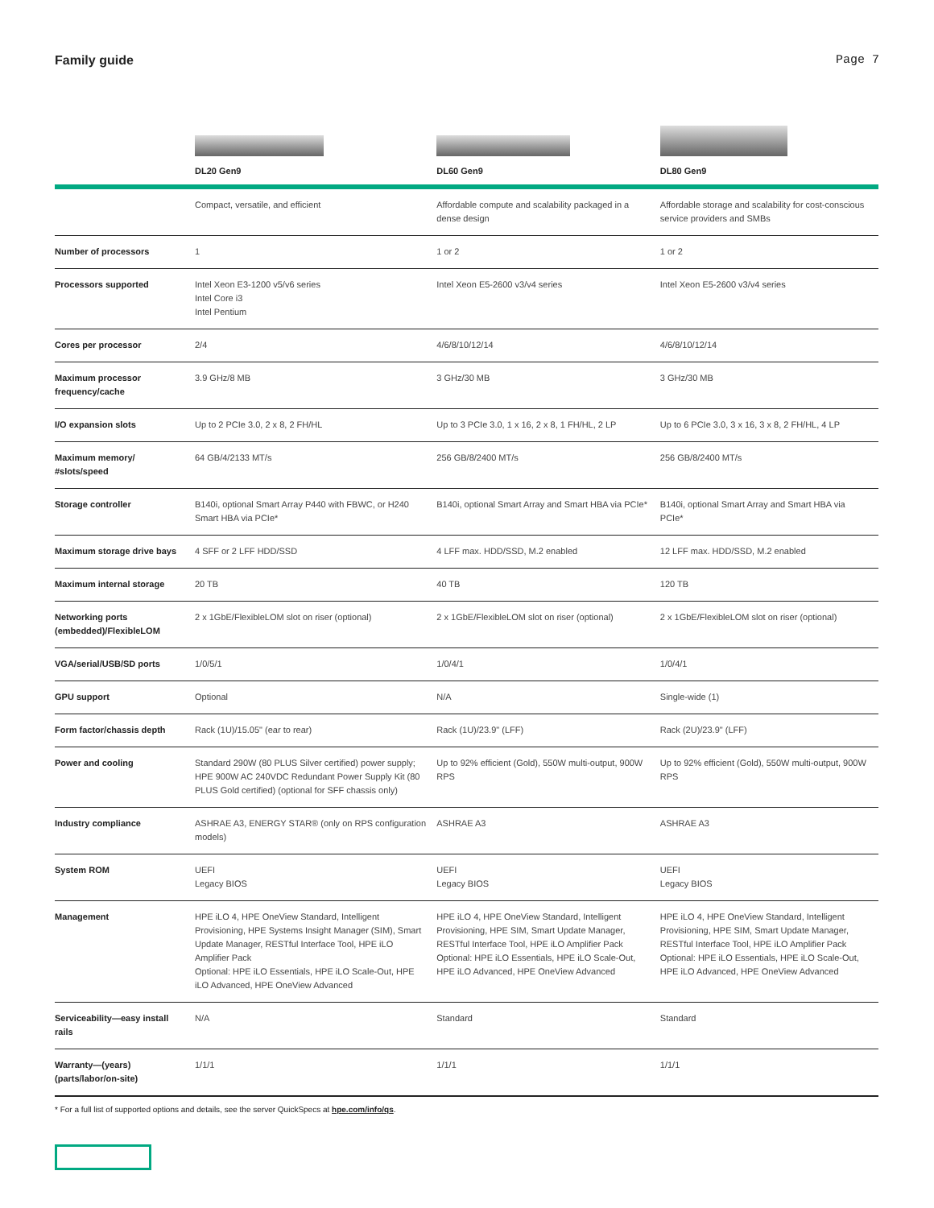Family guide Page 7
| | DL20 Gen9 | DL60 Gen9 | DL80 Gen9 |
| | Compact, versatile, and efficient | Affordable compute and scalability packaged in a dense design | Affordable storage and scalability for cost-conscious service providers and SMBs |
| Number of processors | 1 | 1 or 2 | 1 or 2 |
| Processors supported | Intel Xeon E3-1200 v5/v6 series Intel Core i3 Intel Pentium | Intel Xeon E5-2600 v3/v4 series | Intel Xeon E5-2600 v3/v4 series |
| Cores per processor | 2/4 | 4/6/8/10/12/14 | 4/6/8/10/12/14 |
| Maximum processor frequency/cache | 3.9 GHz/8 MB | 3 GHz/30 MB | 3 GHz/30 MB |
| I/O expansion slots | Up to 2 PCIe 3.0, 2 x 8, 2 FH/HL | Up to 3 PCIe 3.0, 1 x 16, 2 x 8, 1 FH/HL, 2 LP | Up to 6 PCIe 3.0, 3 x 16, 3 x 8, 2 FH/HL, 4 LP |
| Maximum memory/ #slots/speed | 64 GB/4/2133 MT/s | 256 GB/8/2400 MT/s | 256 GB/8/2400 MT/s |
| Storage controller | B140i, optional Smart Array P440 with FBWC, or H240 Smart HBA via PCIe* | B140i, optional Smart Array and Smart HBA via PCIe* | B140i, optional Smart Array and Smart HBA via PCIe* |
| Maximum storage drive bays | 4 SFF or 2 LFF HDD/SSD | 4 LFF max. HDD/SSD, M.2 enabled | 12 LFF max. HDD/SSD, M.2 enabled |
| Maximum internal storage | 20 TB | 40 TB | 120 TB |
| Networking ports (embedded)/FlexibleLOM | 2 x 1GbE/FlexibleLOM slot on riser (optional) | 2 x 1GbE/FlexibleLOM slot on riser (optional) | 2 x 1GbE/FlexibleLOM slot on riser (optional) |
| VGA/serial/USB/SD ports | 1/0/5/1 | 1/0/4/1 | 1/0/4/1 |
| GPU support | Optional | N/A | Single-wide (1) |
| Form factor/chassis depth | Rack (1U)/15.05" (ear to rear) | Rack (1U)/23.9" (LFF) | Rack (2U)/23.9" (LFF) |
| Power and cooling | Standard 290W (80 PLUS Silver certified) power supply; HPE 900W AC 240VDC Redundant Power Supply Kit (80 PLUS Gold certified) (optional for SFF chassis only) | Up to 92% efficient (Gold), 550W multi-output, 900W RPS | Up to 92% efficient (Gold), 550W multi-output, 900W RPS |
| Industry compliance | ASHRAE A3, ENERGY STAR® (only on RPS configuration models) | ASHRAE A3 | ASHRAE A3 |
| System ROM | UEFI Legacy BIOS | UEFI Legacy BIOS | UEFI Legacy BIOS |
| Management | HPE iLO 4, HPE OneView Standard, Intelligent Provisioning, HPE Systems Insight Manager (SIM), Smart Update Manager, RESTful Interface Tool, HPE iLO Amplifier Pack Optional: HPE iLO Essentials, HPE iLO Scale-Out, HPE iLO Advanced, HPE OneView Advanced | HPE iLO 4, HPE OneView Standard, Intelligent Provisioning, HPE SIM, Smart Update Manager, RESTful Interface Tool, HPE iLO Amplifier Pack Optional: HPE iLO Essentials, HPE iLO Scale-Out, HPE iLO Advanced, HPE OneView Advanced | HPE iLO 4, HPE OneView Standard, Intelligent Provisioning, HPE SIM, Smart Update Manager, RESTful Interface Tool, HPE iLO Amplifier Pack Optional: HPE iLO Essentials, HPE iLO Scale-Out, HPE iLO Advanced, HPE OneView Advanced |
| Serviceability—easy install rails | N/A | Standard | Standard |
| Warranty—(years) (parts/labor/on-site) | 1/1/1 | 1/1/1 | 1/1/1 |
* For a full list of supported options and details, see the server QuickSpecs at hpe.com/info/qs.